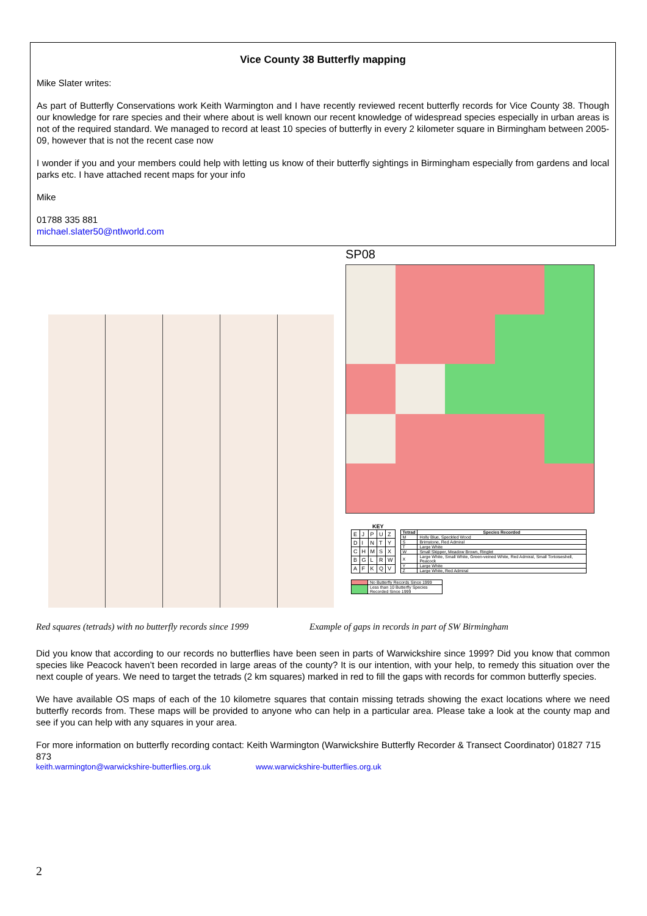Vice County 38 Butterfly mapping
Mike Slater writes:
As part of Butterfly Conservations work Keith Warmington and I have recently reviewed recent butterfly records for Vice County 38. Though our knowledge for rare species and their where about is well known our recent knowledge of widespread species especially in urban areas is not of the required standard. We managed to record at least 10 species of butterfly in every 2 kilometer square in Birmingham between 2005-09, however that is not the recent case now
I wonder if you and your members could help with letting us know of their butterfly sightings in Birmingham especially from gardens and local parks etc. I have attached recent maps for your info
Mike
01788 335 881
michael.slater50@ntlworld.com
SP08
KEY
| E | J | P | U | Z |
| D | I | N | T | Y |
| C | H | M | S | X |
| B | G | L | R | W |
| A | F | K | Q | V |
| Tetrad | Species Recorded |
| --- | --- |
| M | Holly Blue, Speckled Wood |
| S | Brimstone, Red Admiral |
| T | Large White |
| W | Small Skipper, Meadow Brown, Ringlet |
| X | Large White, Small White, Green-veined White, Red Admiral, Small Tortoiseshell, Peacock |
| Y | Large White |
| Z | Large White, Red Admiral |
| | No Butterfly Records Since 1999 |
| | Less than 10 Butterfly Species Recorded Since 1999 |
Red squares (tetrads) with no butterfly records since 1999
Example of gaps in records in part of SW Birmingham
Did you know that according to our records no butterflies have been seen in parts of Warwickshire since 1999? Did you know that common species like Peacock haven’t been recorded in large areas of the county? It is our intention, with your help, to remedy this situation over the next couple of years. We need to target the tetrads (2 km squares) marked in red to fill the gaps with records for common butterfly species.
We have available OS maps of each of the 10 kilometre squares that contain missing tetrads showing the exact locations where we need butterfly records from. These maps will be provided to anyone who can help in a particular area. Please take a look at the county map and see if you can help with any squares in your area.
For more information on butterfly recording contact: Keith Warmington (Warwickshire Butterfly Recorder & Transect Coordinator) 01827 715 873
keith.warmington@warwickshire-butterflies.org.uk www.warwickshire-butterflies.org.uk
2